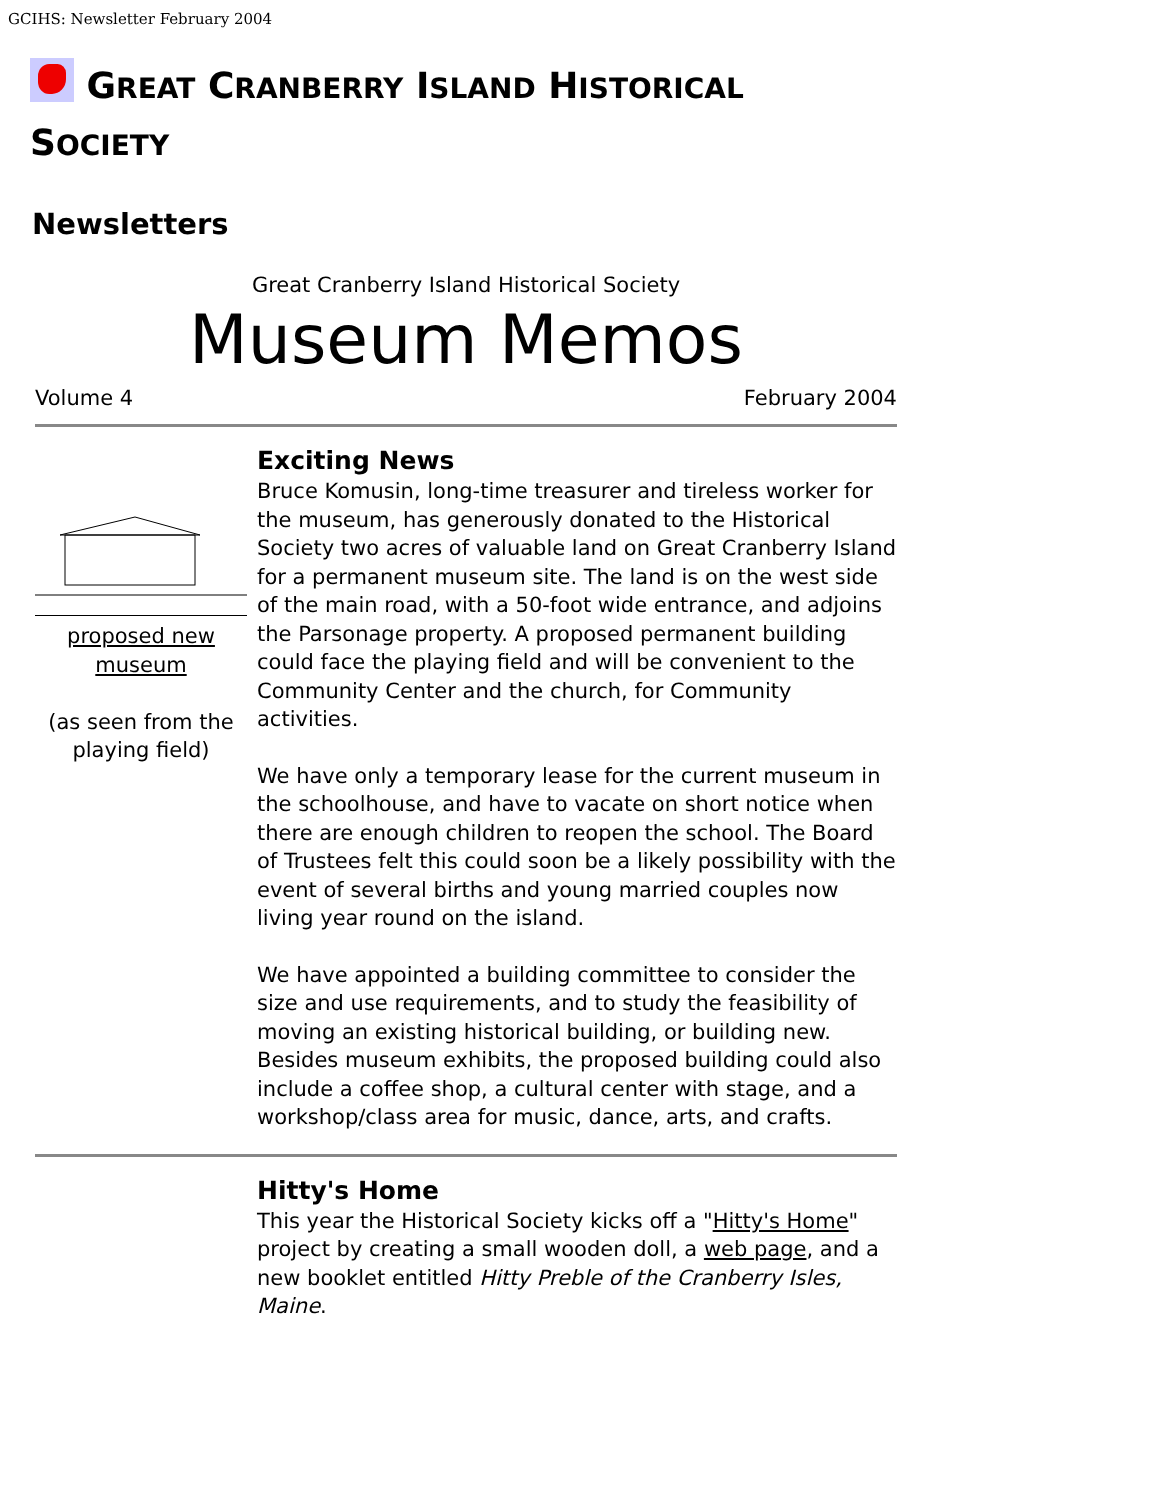GCIHS: Newsletter February 2004
GREAT CRANBERRY ISLAND HISTORICAL
SOCIETY
Newsletters
Great Cranberry Island Historical Society
Museum Memos
Volume 4 February 2004
proposed new
museum
(as seen from the playing field)
Exciting News
Bruce Komusin, long-time treasurer and tireless worker for the museum, has generously donated to the Historical Society two acres of valuable land on Great Cranberry Island for a permanent museum site. The land is on the west side of the main road, with a 50-foot wide entrance, and adjoins the Parsonage property. A proposed permanent building could face the playing field and will be convenient to the Community Center and the church, for Community activities.
We have only a temporary lease for the current museum in the schoolhouse, and have to vacate on short notice when there are enough children to reopen the school. The Board of Trustees felt this could soon be a likely possibility with the event of several births and young married couples now living year round on the island.
We have appointed a building committee to consider the size and use requirements, and to study the feasibility of moving an existing historical building, or building new. Besides museum exhibits, the proposed building could also include a coffee shop, a cultural center with stage, and a workshop/class area for music, dance, arts, and crafts.
Hitty's Home
This year the Historical Society kicks off a "Hitty's Home" project by creating a small wooden doll, a web page, and a new booklet entitled Hitty Preble of the Cranberry Isles, Maine.